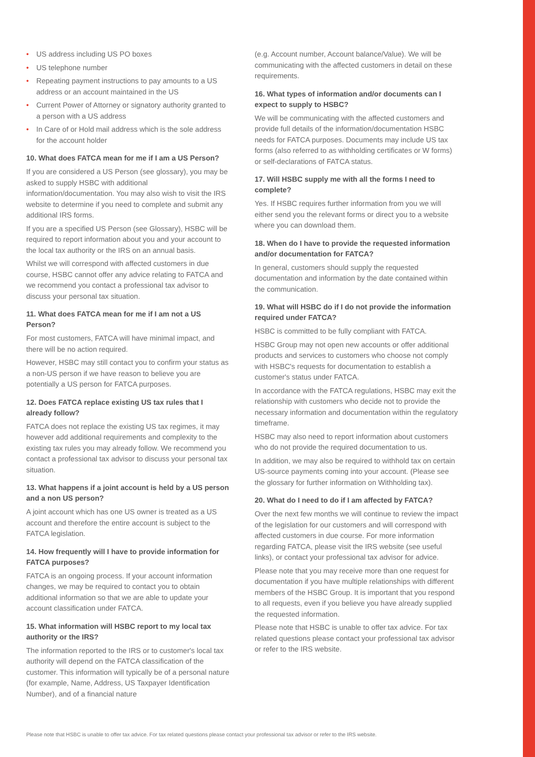• US address including US PO boxes
• US telephone number
• Repeating payment instructions to pay amounts to a US address or an account maintained in the US
• Current Power of Attorney or signatory authority granted to a person with a US address
• In Care of or Hold mail address which is the sole address for the account holder
10. What does FATCA mean for me if I am a US Person?
If you are considered a US Person (see glossary), you may be asked to supply HSBC with additional information/documentation. You may also wish to visit the IRS website to determine if you need to complete and submit any additional IRS forms.
If you are a specified US Person (see Glossary), HSBC will be required to report information about you and your account to the local tax authority or the IRS on an annual basis.
Whilst we will correspond with affected customers in due course, HSBC cannot offer any advice relating to FATCA and we recommend you contact a professional tax advisor to discuss your personal tax situation.
11. What does FATCA mean for me if I am not a US Person?
For most customers, FATCA will have minimal impact, and there will be no action required.
However, HSBC may still contact you to confirm your status as a non-US person if we have reason to believe you are potentially a US person for FATCA purposes.
12. Does FATCA replace existing US tax rules that I already follow?
FATCA does not replace the existing US tax regimes, it may however add additional requirements and complexity to the existing tax rules you may already follow. We recommend you contact a professional tax advisor to discuss your personal tax situation.
13. What happens if a joint account is held by a US person and a non US person?
A joint account which has one US owner is treated as a US account and therefore the entire account is subject to the FATCA legislation.
14. How frequently will I have to provide information for FATCA purposes?
FATCA is an ongoing process. If your account information changes, we may be required to contact you to obtain additional information so that we are able to update your account classification under FATCA.
15. What information will HSBC report to my local tax authority or the IRS?
The information reported to the IRS or to customer's local tax authority will depend on the FATCA classification of the customer. This information will typically be of a personal nature (for example, Name, Address, US Taxpayer Identification Number), and of a financial nature
(e.g. Account number, Account balance/Value). We will be communicating with the affected customers in detail on these requirements.
16. What types of information and/or documents can I expect to supply to HSBC?
We will be communicating with the affected customers and provide full details of the information/documentation HSBC needs for FATCA purposes. Documents may include US tax forms (also referred to as withholding certificates or W forms) or self-declarations of FATCA status.
17. Will HSBC supply me with all the forms I need to complete?
Yes. If HSBC requires further information from you we will either send you the relevant forms or direct you to a website where you can download them.
18. When do I have to provide the requested information and/or documentation for FATCA?
In general, customers should supply the requested documentation and information by the date contained within the communication.
19. What will HSBC do if I do not provide the information required under FATCA?
HSBC is committed to be fully compliant with FATCA.
HSBC Group may not open new accounts or offer additional products and services to customers who choose not comply with HSBC's requests for documentation to establish a customer's status under FATCA.
In accordance with the FATCA regulations, HSBC may exit the relationship with customers who decide not to provide the necessary information and documentation within the regulatory timeframe.
HSBC may also need to report information about customers who do not provide the required documentation to us.
In addition, we may also be required to withhold tax on certain US-source payments coming into your account. (Please see the glossary for further information on Withholding tax).
20. What do I need to do if I am affected by FATCA?
Over the next few months we will continue to review the impact of the legislation for our customers and will correspond with affected customers in due course. For more information regarding FATCA, please visit the IRS website (see useful links), or contact your professional tax advisor for advice.
Please note that you may receive more than one request for documentation if you have multiple relationships with different members of the HSBC Group. It is important that you respond to all requests, even if you believe you have already supplied the requested information.
Please note that HSBC is unable to offer tax advice. For tax related questions please contact your professional tax advisor or refer to the IRS website.
Please note that HSBC is unable to offer tax advice. For tax related questions please contact your professional tax advisor or refer to the IRS website.